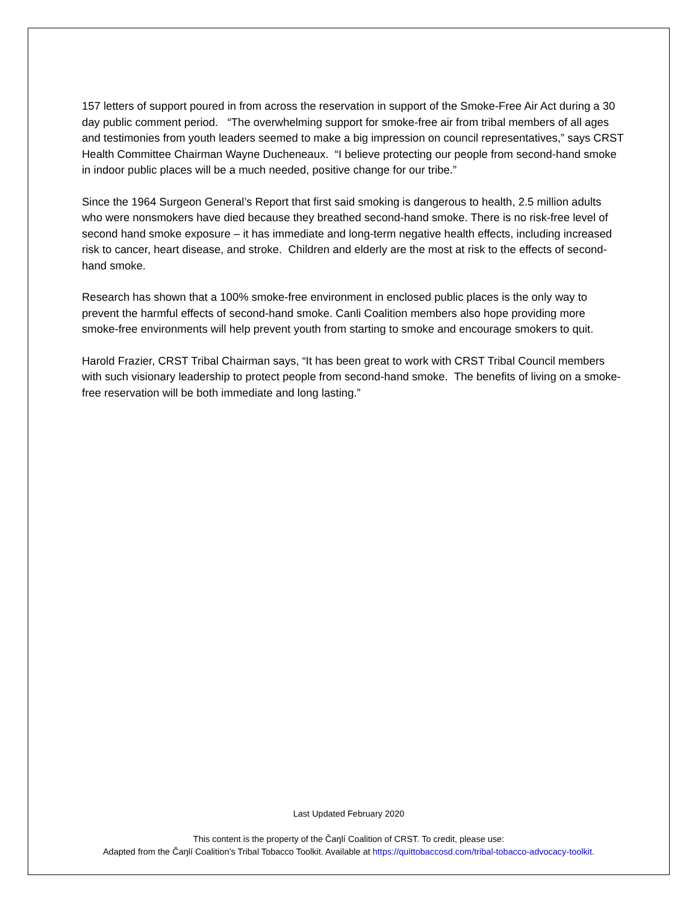157 letters of support poured in from across the reservation in support of the Smoke-Free Air Act during a 30 day public comment period. “The overwhelming support for smoke-free air from tribal members of all ages and testimonies from youth leaders seemed to make a big impression on council representatives,” says CRST Health Committee Chairman Wayne Ducheneaux. “I believe protecting our people from second-hand smoke in indoor public places will be a much needed, positive change for our tribe.”
Since the 1964 Surgeon General’s Report that first said smoking is dangerous to health, 2.5 million adults who were nonsmokers have died because they breathed second-hand smoke. There is no risk-free level of second hand smoke exposure – it has immediate and long-term negative health effects, including increased risk to cancer, heart disease, and stroke. Children and elderly are the most at risk to the effects of second-hand smoke.
Research has shown that a 100% smoke-free environment in enclosed public places is the only way to prevent the harmful effects of second-hand smoke. Canli Coalition members also hope providing more smoke-free environments will help prevent youth from starting to smoke and encourage smokers to quit.
Harold Frazier, CRST Tribal Chairman says, “It has been great to work with CRST Tribal Council members with such visionary leadership to protect people from second-hand smoke. The benefits of living on a smoke-free reservation will be both immediate and long lasting.”
Last Updated February 2020
This content is the property of the Čaŋlí Coalition of CRST. To credit, please use:
Adapted from the Čaŋlí Coalition’s Tribal Tobacco Toolkit. Available at https://quittobaccosd.com/tribal-tobacco-advocacy-toolkit.